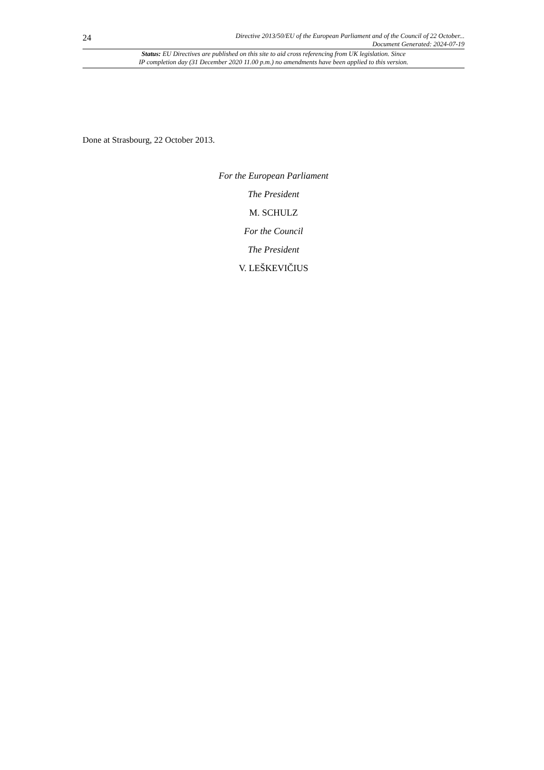24
Directive 2013/50/EU of the European Parliament and of the Council of 22 October...
Document Generated: 2024-07-19
Status: EU Directives are published on this site to aid cross referencing from UK legislation. Since
IP completion day (31 December 2020 11.00 p.m.) no amendments have been applied to this version.
Done at Strasbourg, 22 October 2013.
For the European Parliament
The President
M. SCHULZ
For the Council
The President
V. LEŠKEVIČIUS